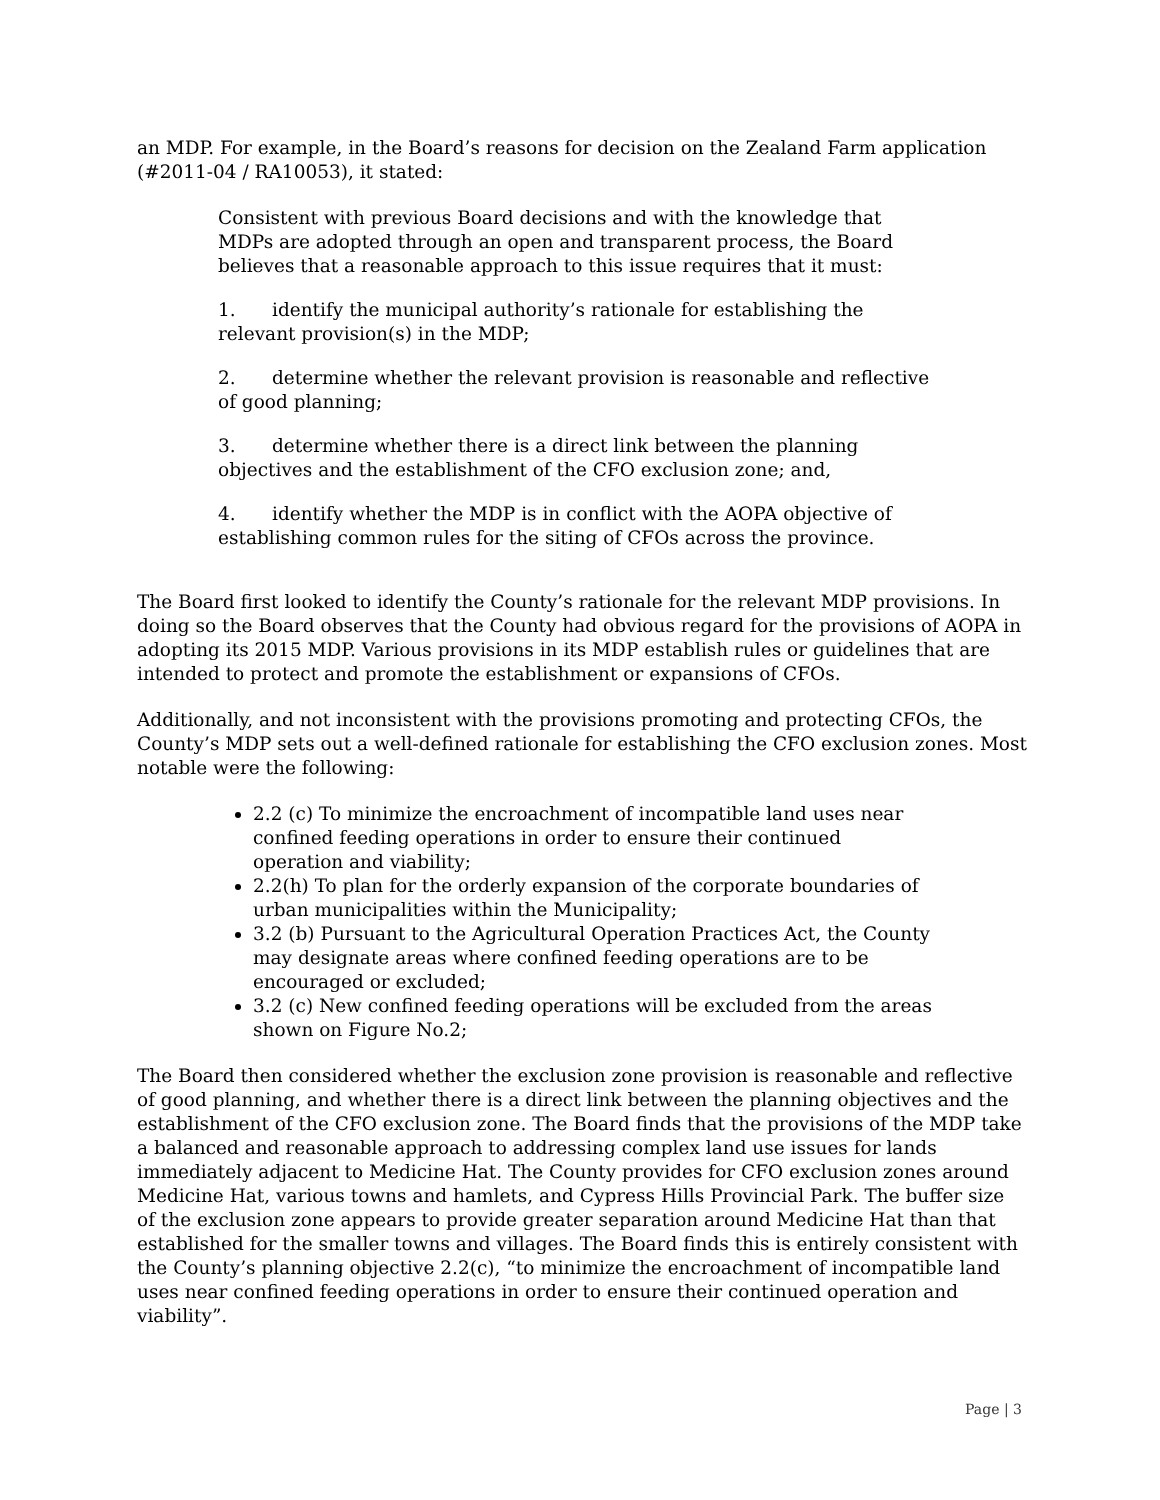an MDP. For example, in the Board’s reasons for decision on the Zealand Farm application (#2011-04 / RA10053), it stated:
Consistent with previous Board decisions and with the knowledge that MDPs are adopted through an open and transparent process, the Board believes that a reasonable approach to this issue requires that it must:
1. identify the municipal authority’s rationale for establishing the relevant provision(s) in the MDP;
2. determine whether the relevant provision is reasonable and reflective of good planning;
3. determine whether there is a direct link between the planning objectives and the establishment of the CFO exclusion zone; and,
4. identify whether the MDP is in conflict with the AOPA objective of establishing common rules for the siting of CFOs across the province.
The Board first looked to identify the County’s rationale for the relevant MDP provisions. In doing so the Board observes that the County had obvious regard for the provisions of AOPA in adopting its 2015 MDP. Various provisions in its MDP establish rules or guidelines that are intended to protect and promote the establishment or expansions of CFOs.
Additionally, and not inconsistent with the provisions promoting and protecting CFOs, the County’s MDP sets out a well-defined rationale for establishing the CFO exclusion zones. Most notable were the following:
2.2 (c) To minimize the encroachment of incompatible land uses near confined feeding operations in order to ensure their continued operation and viability;
2.2(h) To plan for the orderly expansion of the corporate boundaries of urban municipalities within the Municipality;
3.2 (b) Pursuant to the Agricultural Operation Practices Act, the County may designate areas where confined feeding operations are to be encouraged or excluded;
3.2 (c) New confined feeding operations will be excluded from the areas shown on Figure No.2;
The Board then considered whether the exclusion zone provision is reasonable and reflective of good planning, and whether there is a direct link between the planning objectives and the establishment of the CFO exclusion zone. The Board finds that the provisions of the MDP take a balanced and reasonable approach to addressing complex land use issues for lands immediately adjacent to Medicine Hat. The County provides for CFO exclusion zones around Medicine Hat, various towns and hamlets, and Cypress Hills Provincial Park. The buffer size of the exclusion zone appears to provide greater separation around Medicine Hat than that established for the smaller towns and villages. The Board finds this is entirely consistent with the County’s planning objective 2.2(c), “to minimize the encroachment of incompatible land uses near confined feeding operations in order to ensure their continued operation and viability”.
Page | 3